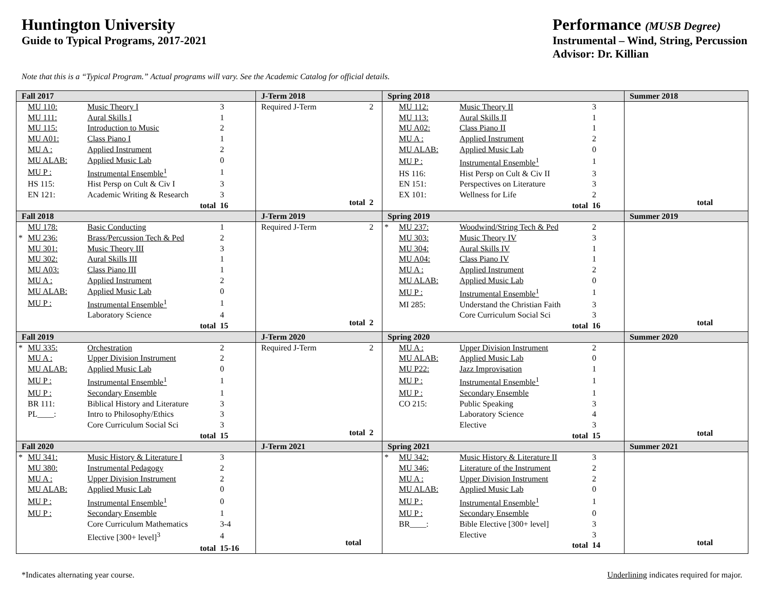Huntington University
Guide to Typical Programs, 2017-2021
Performance (MUSB Degree)
Instrumental – Wind, String, Percussion
Advisor: Dr. Killian
Note that this is a “Typical Program.” Actual programs will vary. See the Academic Catalog for official details.
| Fall 2017 | J-Term 2018 | Spring 2018 | Summer 2018 |
| --- | --- | --- | --- |
| / / MU 110: / Music Theory I / 3 / / / MU 111: / Aural Skills I / 1 / / / MU 115: / Introduction to Music / 2 / / / MU A01: / Class Piano I / 1 / / / MU A : / Applied Instrument / 2 / / / MU ALAB: / Applied Music Lab / 0 / / / MU P : / Instrumental Ensemble<sup>1</sup> / 1 / / / HS 115: / Hist Persp on Cult & Civ I / 3 / / / EN 121: / Academic Writing & Research / 3 / / / / total / 16 / | / Required J-Term / 2 / / total / 2 / | / / MU 112: / Music Theory II / 3 / / / MU 113: / Aural Skills II / 1 / / / MU A02: / Class Piano II / 1 / / / MU A : / Applied Instrument / 2 / / / MU ALAB: / Applied Music Lab / 0 / / / MU P : / Instrumental Ensemble<sup>1</sup> / 1 / / / HS 116: / Hist Persp on Cult & Civ II / 3 / / / EN 151: / Perspectives on Literature / 3 / / / EX 101: / Wellness for Life / 2 / / / / total / 16 / | / total / |
| Fall 2018 | J-Term 2019 | Spring 2019 | Summer 2019 |
| / / MU 178: / Basic Conducting / 1 / / * / MU 236: / Brass/Percussion Tech & Ped / 2 / / / MU 301: / Music Theory III / 3 / / / MU 302: / Aural Skills III / 1 / / / MU A03: / Class Piano III / 1 / / / MU A : / Applied Instrument / 2 / / / MU ALAB: / Applied Music Lab / 0 / / / MU P : / Instrumental Ensemble<sup>1</sup> / 1 / / / / Laboratory Science / 4 / / / / total / 15 / | / Required J-Term / 2 / / total / 2 / | / * / MU 237: / Woodwind/String Tech & Ped / 2 / / / MU 303: / Music Theory IV / 3 / / / MU 304: / Aural Skills IV / 1 / / / MU A04: / Class Piano IV / 1 / / / MU A : / Applied Instrument / 2 / / / MU ALAB: / Applied Music Lab / 0 / / / MU P : / Instrumental Ensemble<sup>1</sup> / 1 / / / MI 285: / Understand the Christian Faith / 3 / / / / Core Curriculum Social Sci / 3 / / / / total / 16 / | / total / |
| Fall 2019 | J-Term 2020 | Spring 2020 | Summer 2020 |
| / * / MU 335: / Orchestration / 2 / / / MU A : / Upper Division Instrument / 2 / / / MU ALAB: / Applied Music Lab / 0 / / / MU P : / Instrumental Ensemble<sup>1</sup> / 1 / / / MU P : / Secondary Ensemble / 1 / / / BR 111: / Biblical History and Literature / 3 / / / PL____: / Intro to Philosophy/Ethics / 3 / / / / Core Curriculum Social Sci / 3 / / / / total / 15 / | / Required J-Term / 2 / / total / 2 / | / / MU A : / Upper Division Instrument / 2 / / / MU ALAB: / Applied Music Lab / 0 / / / MU P22: / Jazz Improvisation / 1 / / / MU P : / Instrumental Ensemble<sup>1</sup> / 1 / / / MU P : / Secondary Ensemble / 1 / / / CO 215: / Public Speaking / 3 / / / / Laboratory Science / 4 / / / / Elective / 3 / / / / total / 15 / | / total / |
| Fall 2020 | J-Term 2021 | Spring 2021 | Summer 2021 |
| / * / MU 341: / Music History & Literature I / 3 / / / MU 380: / Instrumental Pedagogy / 2 / / / MU A : / Upper Division Instrument / 2 / / / MU ALAB: / Applied Music Lab / 0 / / / MU P : / Instrumental Ensemble<sup>1</sup> / 0 / / / MU P : / Secondary Ensemble / 1 / / / / Core Curriculum Mathematics / 3-4 / / / / Elective [300+ level]<sup>3</sup> / 4 / / / / total / 15-16 / | / total / | / * / MU 342: / Music History & Literature II / 3 / / / MU 346: / Literature of the Instrument / 2 / / / MU A : / Upper Division Instrument / 2 / / / MU ALAB: / Applied Music Lab / 0 / / / MU P : / Instrumental Ensemble<sup>1</sup> / 1 / / / MU P : / Secondary Ensemble / 0 / / / BR____: / Bible Elective [300+ level] / 3 / / / / Elective / 3 / / / / total / 14 / | / total / |
*Indicates alternating year course. Underlining indicates required for major.